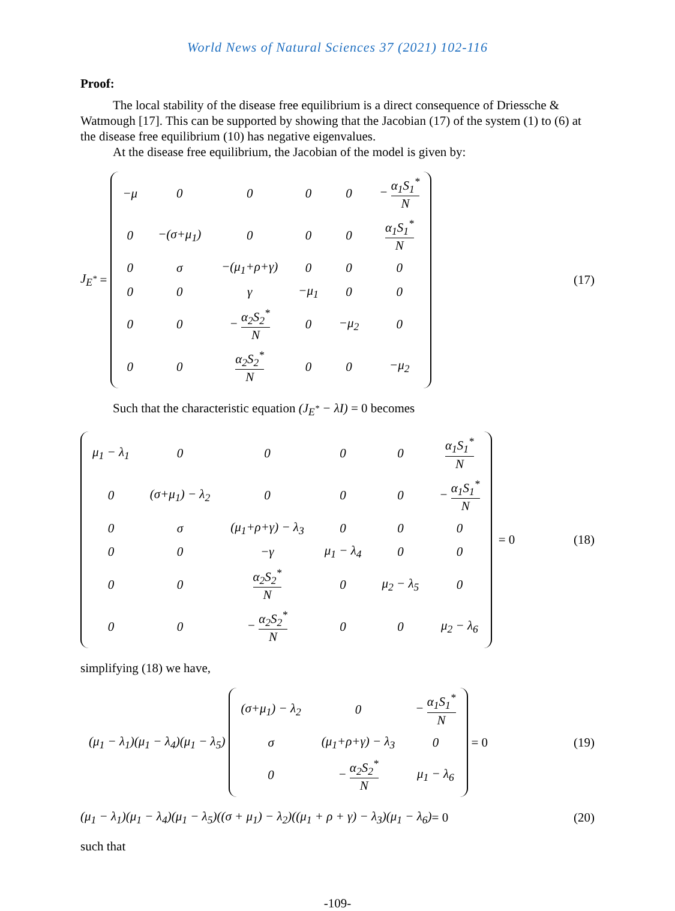World News of Natural Sciences 37 (2021) 102-116
Proof:
The local stability of the disease free equilibrium is a direct consequence of Driessche & Watmough [17]. This can be supported by showing that the Jacobian (17) of the system (1) to (6) at the disease free equilibrium (10) has negative eigenvalues.
At the disease free equilibrium, the Jacobian of the model is given by:
J<sub>E<sup>*</sup></sub> =
| −μ | 0 | 0 | 0 | 0 | − α<sub>1</sub>S<sub>1</sub><sup>*</sup> N |
| 0 | −(σ+μ<sub>1</sub>) | 0 | 0 | 0 | α<sub>1</sub>S<sub>1</sub><sup>*</sup> N |
| 0 | σ | −(μ<sub>1</sub>+ρ+γ) | 0 | 0 | 0 |
| 0 | 0 | γ | −μ<sub>1</sub> | 0 | 0 |
| 0 | 0 | − α<sub>2</sub>S<sub>2</sub><sup>*</sup> N | 0 | −μ<sub>2</sub> | 0 |
| 0 | 0 | α<sub>2</sub>S<sub>2</sub><sup>*</sup> N | 0 | 0 | −μ<sub>2</sub> |
(17)
Such that the characteristic equation (J<sub>E<sup>*</sup></sub> − λI) = 0 becomes
| μ<sub>1</sub> − λ<sub>1</sub> | 0 | 0 | 0 | 0 | α<sub>1</sub>S<sub>1</sub><sup>*</sup> N |
| 0 | (σ+μ<sub>1</sub>) − λ<sub>2</sub> | 0 | 0 | 0 | − α<sub>1</sub>S<sub>1</sub><sup>*</sup> N |
| 0 | σ | (μ<sub>1</sub>+ρ+γ) − λ<sub>3</sub> | 0 | 0 | 0 |
| 0 | 0 | −γ | μ<sub>1</sub> − λ<sub>4</sub> | 0 | 0 |
| 0 | 0 | α<sub>2</sub>S<sub>2</sub><sup>*</sup> N | 0 | μ<sub>2</sub> − λ<sub>5</sub> | 0 |
| 0 | 0 | − α<sub>2</sub>S<sub>2</sub><sup>*</sup> N | 0 | 0 | μ<sub>2</sub> − λ<sub>6</sub> |
= 0
(18)
simplifying (18) we have,
(μ<sub>1</sub> − λ<sub>1</sub>)(μ<sub>1</sub> − λ<sub>4</sub>)(μ<sub>1</sub> − λ<sub>5</sub>)
| (σ+μ<sub>1</sub>) − λ<sub>2</sub> | 0 | − α<sub>1</sub>S<sub>1</sub><sup>*</sup> N |
| σ | (μ<sub>1</sub>+ρ+γ) − λ<sub>3</sub> | 0 |
| 0 | − α<sub>2</sub>S<sub>2</sub><sup>*</sup> N | μ<sub>1</sub> − λ<sub>6</sub> |
= 0
(19)
(μ<sub>1</sub> − λ<sub>1</sub>)(μ<sub>1</sub> − λ<sub>4</sub>)(μ<sub>1</sub> − λ<sub>5</sub>)((σ + μ<sub>1</sub>) − λ<sub>2</sub>)((μ<sub>1</sub> + ρ + γ) − λ<sub>3</sub>)(μ<sub>1</sub> − λ<sub>6</sub>) = 0
(20)
such that
-109-